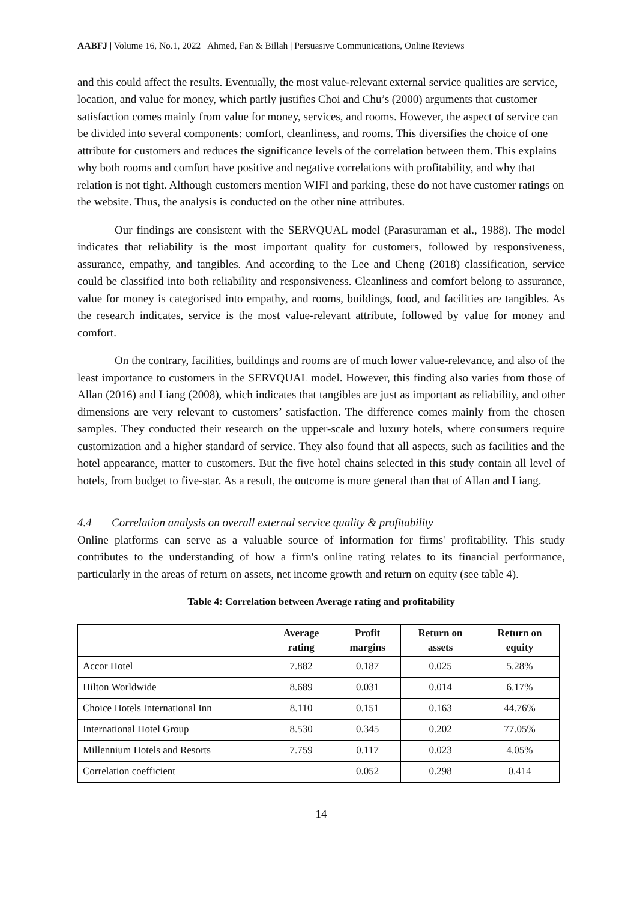AABFJ | Volume 16, No.1, 2022 Ahmed, Fan & Billah | Persuasive Communications, Online Reviews
and this could affect the results. Eventually, the most value-relevant external service qualities are service, location, and value for money, which partly justifies Choi and Chu’s (2000) arguments that customer satisfaction comes mainly from value for money, services, and rooms. However, the aspect of service can be divided into several components: comfort, cleanliness, and rooms. This diversifies the choice of one attribute for customers and reduces the significance levels of the correlation between them. This explains why both rooms and comfort have positive and negative correlations with profitability, and why that relation is not tight. Although customers mention WIFI and parking, these do not have customer ratings on the website. Thus, the analysis is conducted on the other nine attributes.
Our findings are consistent with the SERVQUAL model (Parasuraman et al., 1988). The model indicates that reliability is the most important quality for customers, followed by responsiveness, assurance, empathy, and tangibles. And according to the Lee and Cheng (2018) classification, service could be classified into both reliability and responsiveness. Cleanliness and comfort belong to assurance, value for money is categorised into empathy, and rooms, buildings, food, and facilities are tangibles. As the research indicates, service is the most value-relevant attribute, followed by value for money and comfort.
On the contrary, facilities, buildings and rooms are of much lower value-relevance, and also of the least importance to customers in the SERVQUAL model. However, this finding also varies from those of Allan (2016) and Liang (2008), which indicates that tangibles are just as important as reliability, and other dimensions are very relevant to customers’ satisfaction. The difference comes mainly from the chosen samples. They conducted their research on the upper-scale and luxury hotels, where consumers require customization and a higher standard of service. They also found that all aspects, such as facilities and the hotel appearance, matter to customers. But the five hotel chains selected in this study contain all level of hotels, from budget to five-star. As a result, the outcome is more general than that of Allan and Liang.
4.4 Correlation analysis on overall external service quality & profitability
Online platforms can serve as a valuable source of information for firms' profitability. This study contributes to the understanding of how a firm's online rating relates to its financial performance, particularly in the areas of return on assets, net income growth and return on equity (see table 4).
Table 4: Correlation between Average rating and profitability
| | Average rating | Profit margins | Return on assets | Return on equity |
| --- | --- | --- | --- | --- |
| Accor Hotel | 7.882 | 0.187 | 0.025 | 5.28% |
| Hilton Worldwide | 8.689 | 0.031 | 0.014 | 6.17% |
| Choice Hotels International Inn | 8.110 | 0.151 | 0.163 | 44.76% |
| International Hotel Group | 8.530 | 0.345 | 0.202 | 77.05% |
| Millennium Hotels and Resorts | 7.759 | 0.117 | 0.023 | 4.05% |
| Correlation coefficient | | 0.052 | 0.298 | 0.414 |
14